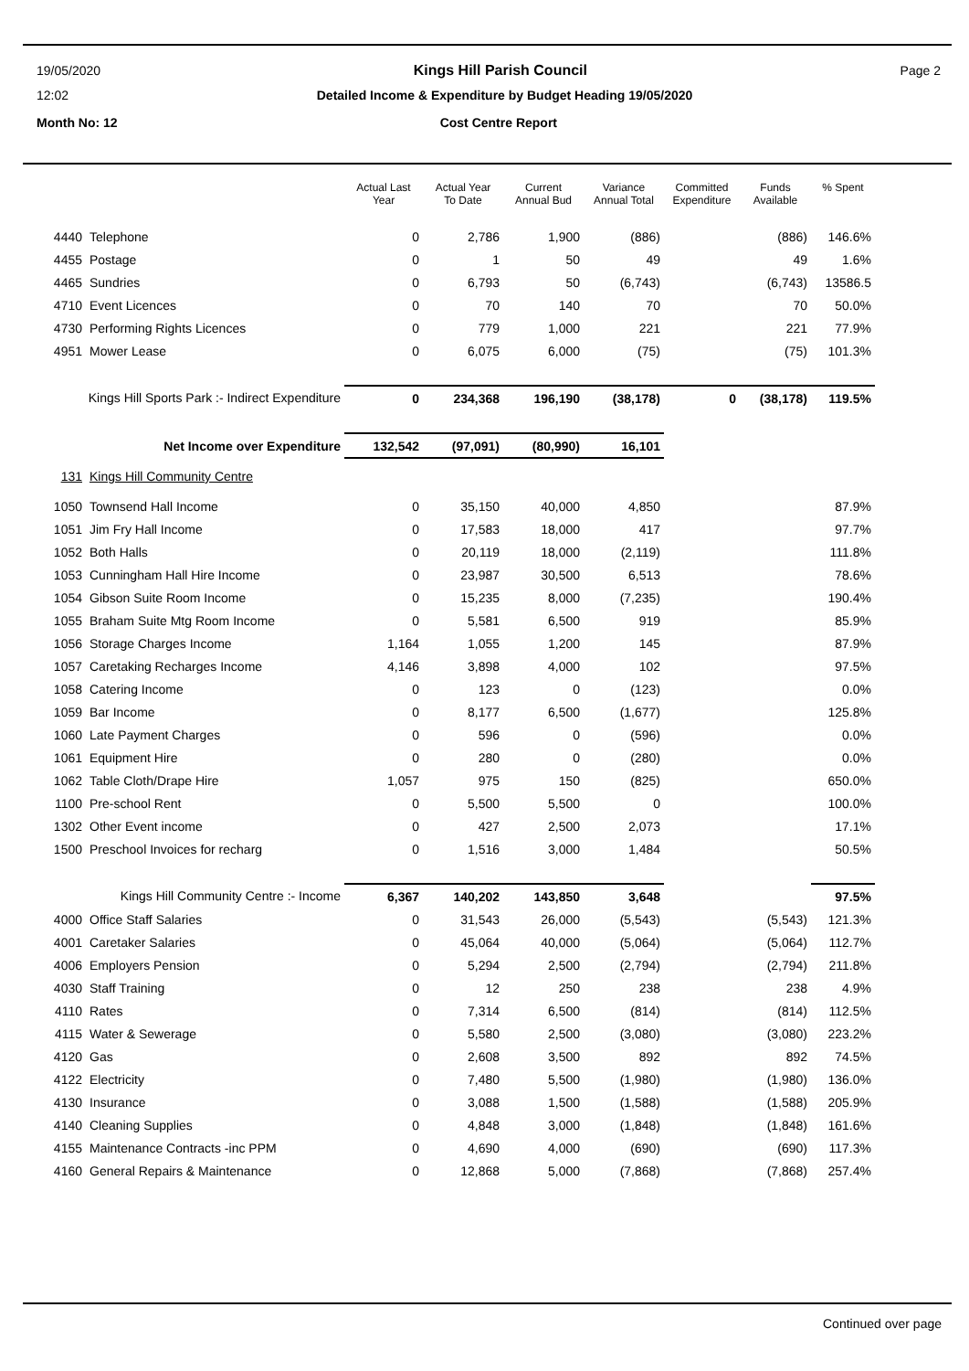19/05/2020 Kings Hill Parish Council Page 2
12:02 Detailed Income & Expenditure by Budget Heading 19/05/2020
Month No: 12 Cost Centre Report
| | | Actual Last Year | Actual Year To Date | Current Annual Bud | Variance Annual Total | Committed Expenditure | Funds Available | % Spent |
| --- | --- | --- | --- | --- | --- | --- | --- | --- |
| 4440 | Telephone | 0 | 2,786 | 1,900 | (886) | | (886) | 146.6% |
| 4455 | Postage | 0 | 1 | 50 | 49 | | 49 | 1.6% |
| 4465 | Sundries | 0 | 6,793 | 50 | (6,743) | | (6,743) | 13586.5 |
| 4710 | Event Licences | 0 | 70 | 140 | 70 | | 70 | 50.0% |
| 4730 | Performing Rights Licences | 0 | 779 | 1,000 | 221 | | 221 | 77.9% |
| 4951 | Mower Lease | 0 | 6,075 | 6,000 | (75) | | (75) | 101.3% |
| Kings Hill Sports Park :- Indirect Expenditure | | 0 | 234,368 | 196,190 | (38,178) | 0 | (38,178) | 119.5% |
| Net Income over Expenditure | | 132,542 | (97,091) | (80,990) | 16,101 | | | |
| 131 | Kings Hill Community Centre | | | | | | | |
| 1050 | Townsend Hall Income | 0 | 35,150 | 40,000 | 4,850 | | | 87.9% |
| 1051 | Jim Fry Hall Income | 0 | 17,583 | 18,000 | 417 | | | 97.7% |
| 1052 | Both Halls | 0 | 20,119 | 18,000 | (2,119) | | | 111.8% |
| 1053 | Cunningham Hall Hire Income | 0 | 23,987 | 30,500 | 6,513 | | | 78.6% |
| 1054 | Gibson Suite Room Income | 0 | 15,235 | 8,000 | (7,235) | | | 190.4% |
| 1055 | Braham Suite Mtg Room Income | 0 | 5,581 | 6,500 | 919 | | | 85.9% |
| 1056 | Storage Charges Income | 1,164 | 1,055 | 1,200 | 145 | | | 87.9% |
| 1057 | Caretaking Recharges Income | 4,146 | 3,898 | 4,000 | 102 | | | 97.5% |
| 1058 | Catering Income | 0 | 123 | 0 | (123) | | | 0.0% |
| 1059 | Bar Income | 0 | 8,177 | 6,500 | (1,677) | | | 125.8% |
| 1060 | Late Payment Charges | 0 | 596 | 0 | (596) | | | 0.0% |
| 1061 | Equipment Hire | 0 | 280 | 0 | (280) | | | 0.0% |
| 1062 | Table Cloth/Drape Hire | 1,057 | 975 | 150 | (825) | | | 650.0% |
| 1100 | Pre-school Rent | 0 | 5,500 | 5,500 | 0 | | | 100.0% |
| 1302 | Other Event income | 0 | 427 | 2,500 | 2,073 | | | 17.1% |
| 1500 | Preschool Invoices for recharg | 0 | 1,516 | 3,000 | 1,484 | | | 50.5% |
| Kings Hill Community Centre :- Income | | 6,367 | 140,202 | 143,850 | 3,648 | | | 97.5% |
| 4000 | Office Staff Salaries | 0 | 31,543 | 26,000 | (5,543) | | (5,543) | 121.3% |
| 4001 | Caretaker Salaries | 0 | 45,064 | 40,000 | (5,064) | | (5,064) | 112.7% |
| 4006 | Employers Pension | 0 | 5,294 | 2,500 | (2,794) | | (2,794) | 211.8% |
| 4030 | Staff Training | 0 | 12 | 250 | 238 | | 238 | 4.9% |
| 4110 | Rates | 0 | 7,314 | 6,500 | (814) | | (814) | 112.5% |
| 4115 | Water & Sewerage | 0 | 5,580 | 2,500 | (3,080) | | (3,080) | 223.2% |
| 4120 | Gas | 0 | 2,608 | 3,500 | 892 | | 892 | 74.5% |
| 4122 | Electricity | 0 | 7,480 | 5,500 | (1,980) | | (1,980) | 136.0% |
| 4130 | Insurance | 0 | 3,088 | 1,500 | (1,588) | | (1,588) | 205.9% |
| 4140 | Cleaning Supplies | 0 | 4,848 | 3,000 | (1,848) | | (1,848) | 161.6% |
| 4155 | Maintenance Contracts -inc PPM | 0 | 4,690 | 4,000 | (690) | | (690) | 117.3% |
| 4160 | General Repairs & Maintenance | 0 | 12,868 | 5,000 | (7,868) | | (7,868) | 257.4% |
Continued over page